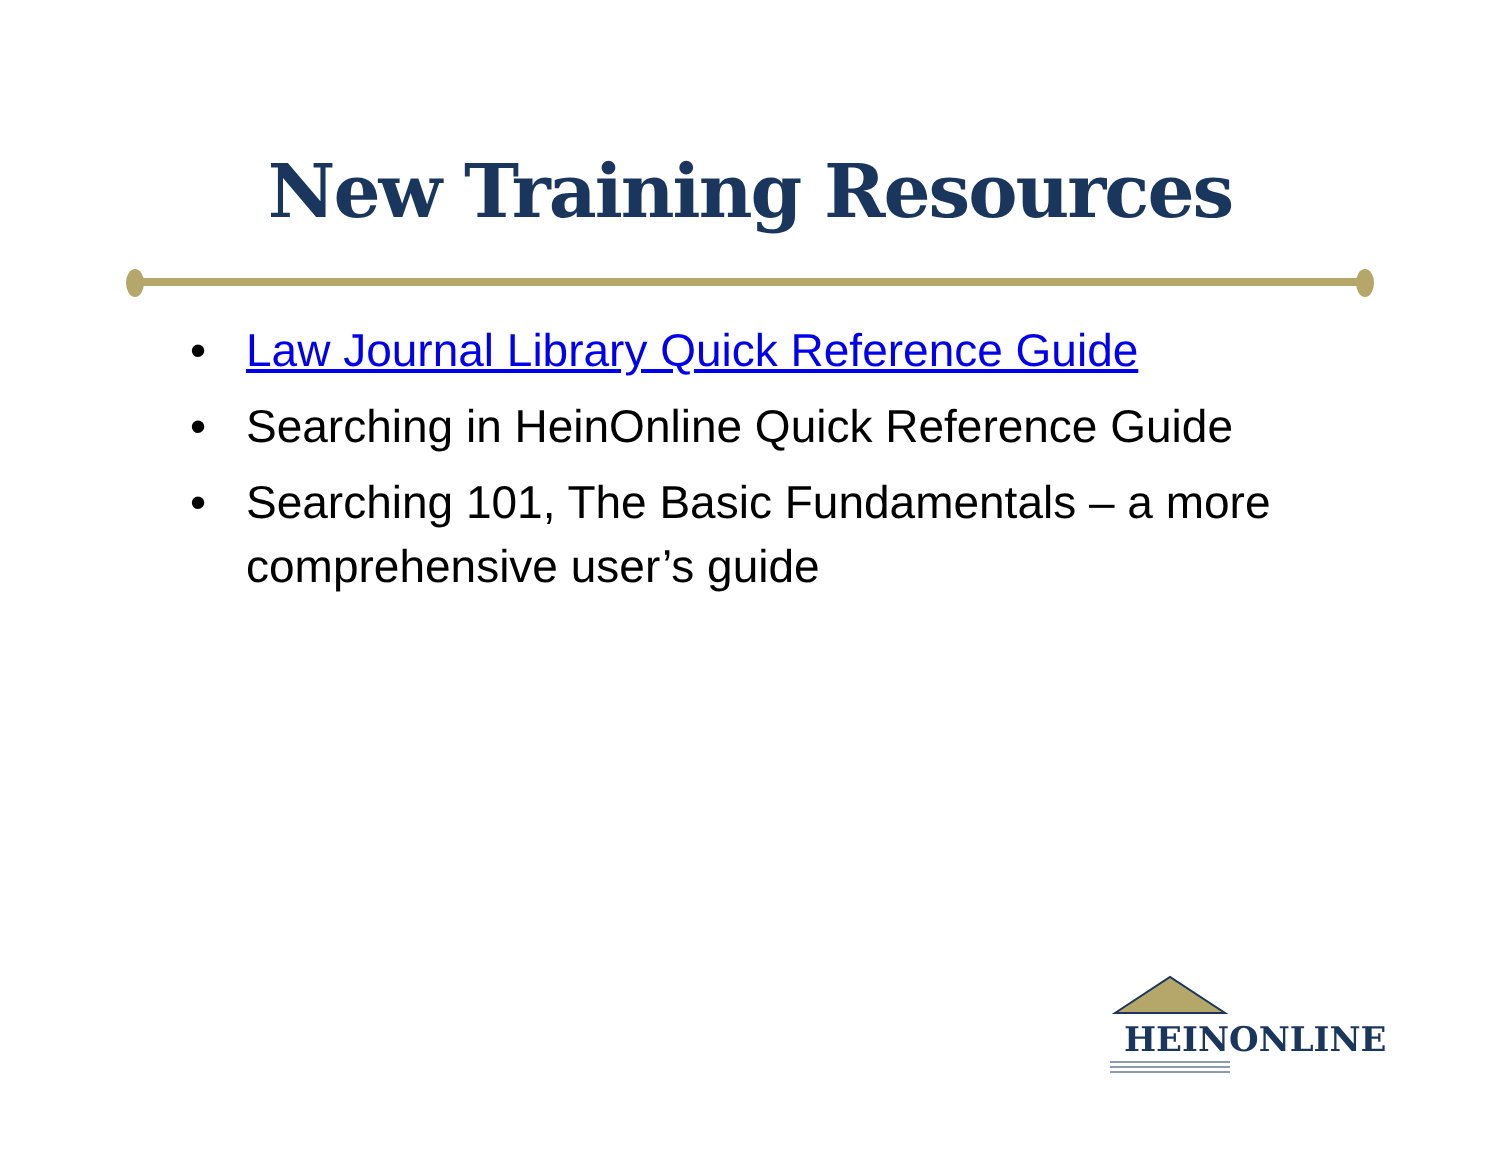New Training Resources
• Law Journal Library Quick Reference Guide
• Searching in HeinOnline Quick Reference Guide
• Searching 101, The Basic Fundamentals – a more comprehensive user’s guide
HEINONLINE